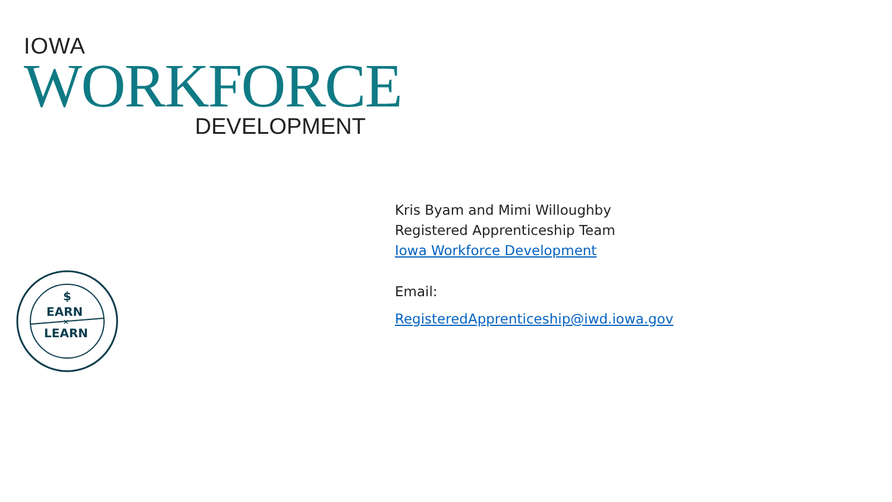IOWA
WORKFORCE
DEVELOPMENT
$
EARN
×
LEARN
Kris Byam and Mimi Willoughby
Registered Apprenticeship Team
Iowa Workforce Development
Email:
RegisteredApprenticeship@iwd.iowa.gov